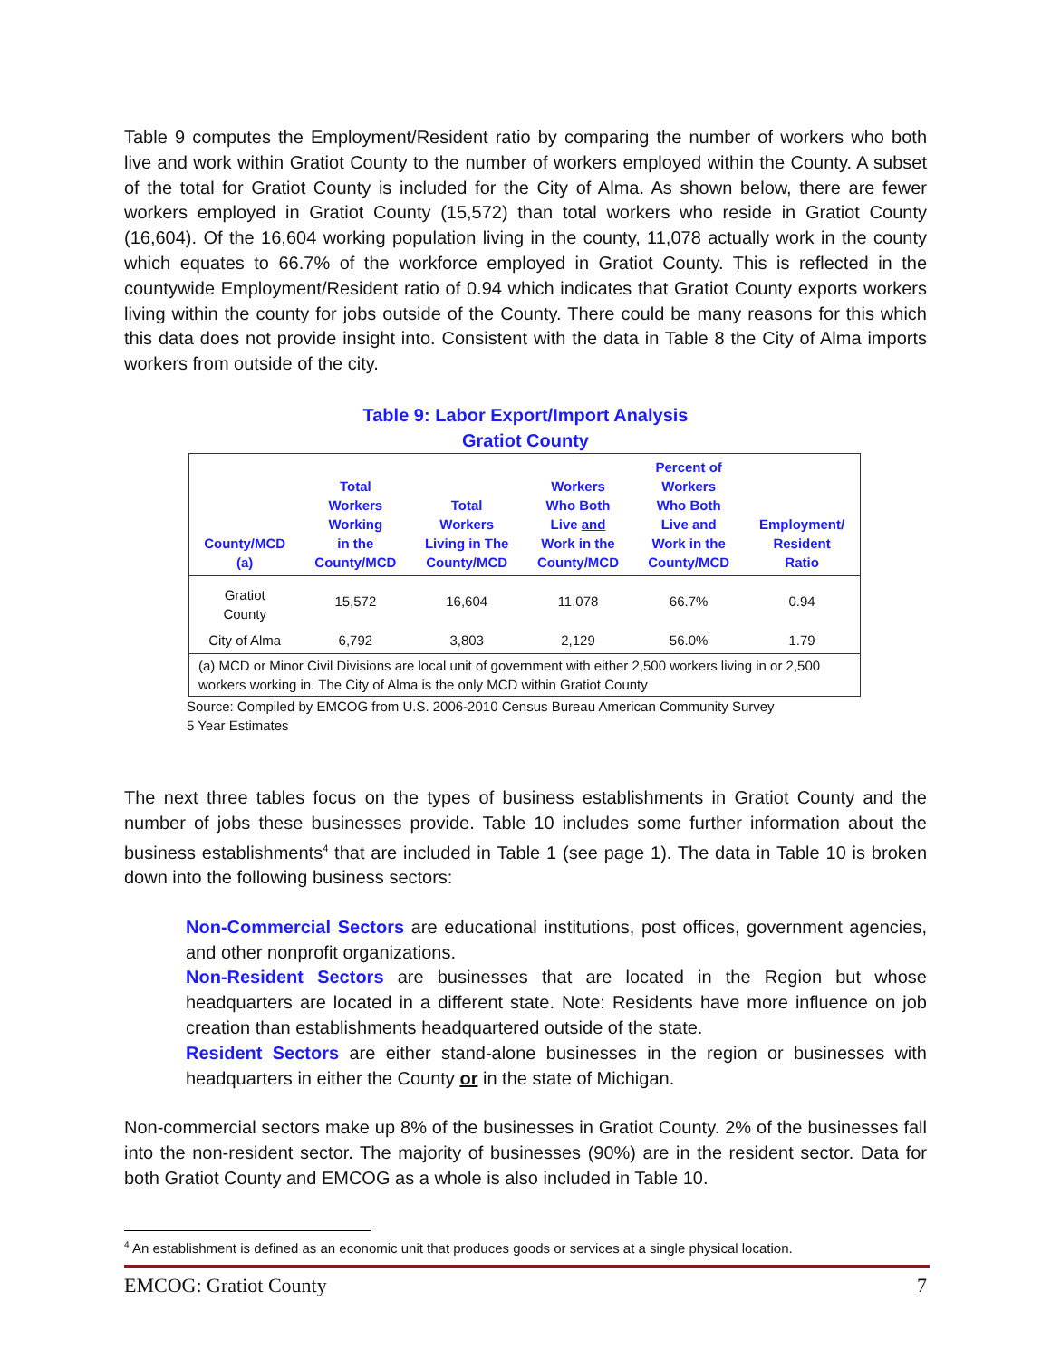Table 9 computes the Employment/Resident ratio by comparing the number of workers who both live and work within Gratiot County to the number of workers employed within the County. A subset of the total for Gratiot County is included for the City of Alma. As shown below, there are fewer workers employed in Gratiot County (15,572) than total workers who reside in Gratiot County (16,604). Of the 16,604 working population living in the county, 11,078 actually work in the county which equates to 66.7% of the workforce employed in Gratiot County. This is reflected in the countywide Employment/Resident ratio of 0.94 which indicates that Gratiot County exports workers living within the county for jobs outside of the County. There could be many reasons for this which this data does not provide insight into. Consistent with the data in Table 8 the City of Alma imports workers from outside of the city.
Table 9: Labor Export/Import Analysis
Gratiot County
| County/MCD (a) | Total Workers Working in the County/MCD | Total Workers Living in The County/MCD | Workers Who Both Live and Work in the County/MCD | Percent of Workers Who Both Live and Work in the County/MCD | Employment/ Resident Ratio |
| --- | --- | --- | --- | --- | --- |
| Gratiot County | 15,572 | 16,604 | 11,078 | 66.7% | 0.94 |
| City of Alma | 6,792 | 3,803 | 2,129 | 56.0% | 1.79 |
| (a) MCD or Minor Civil Divisions are local unit of government with either 2,500 workers living in or 2,500 workers working in. The City of Alma is the only MCD within Gratiot County | | | | | |
Source: Compiled by EMCOG from U.S. 2006-2010 Census Bureau American Community Survey
5 Year Estimates
The next three tables focus on the types of business establishments in Gratiot County and the number of jobs these businesses provide. Table 10 includes some further information about the business establishments<sup>4</sup> that are included in Table 1 (see page 1). The data in Table 10 is broken down into the following business sectors:
Non-Commercial Sectors are educational institutions, post offices, government agencies, and other nonprofit organizations.
Non-Resident Sectors are businesses that are located in the Region but whose headquarters are located in a different state. Note: Residents have more influence on job creation than establishments headquartered outside of the state.
Resident Sectors are either stand-alone businesses in the region or businesses with headquarters in either the County or in the state of Michigan.
Non-commercial sectors make up 8% of the businesses in Gratiot County. 2% of the businesses fall into the non-resident sector. The majority of businesses (90%) are in the resident sector. Data for both Gratiot County and EMCOG as a whole is also included in Table 10.
<sup>4</sup> An establishment is defined as an economic unit that produces goods or services at a single physical location.
EMCOG: Gratiot County 7